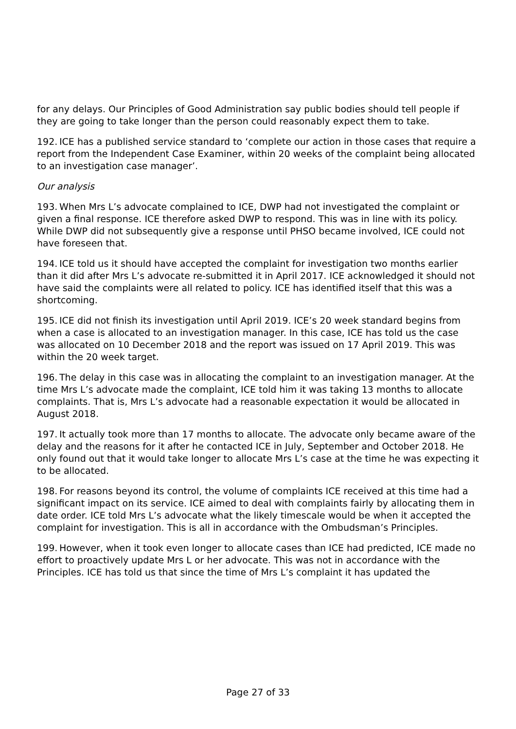for any delays. Our Principles of Good Administration say public bodies should tell people if they are going to take longer than the person could reasonably expect them to take.
192. ICE has a published service standard to ‘complete our action in those cases that require a report from the Independent Case Examiner, within 20 weeks of the complaint being allocated to an investigation case manager’.
Our analysis
193. When Mrs L’s advocate complained to ICE, DWP had not investigated the complaint or given a final response. ICE therefore asked DWP to respond. This was in line with its policy. While DWP did not subsequently give a response until PHSO became involved, ICE could not have foreseen that.
194. ICE told us it should have accepted the complaint for investigation two months earlier than it did after Mrs L’s advocate re-submitted it in April 2017. ICE acknowledged it should not have said the complaints were all related to policy. ICE has identified itself that this was a shortcoming.
195. ICE did not finish its investigation until April 2019. ICE’s 20 week standard begins from when a case is allocated to an investigation manager. In this case, ICE has told us the case was allocated on 10 December 2018 and the report was issued on 17 April 2019. This was within the 20 week target.
196. The delay in this case was in allocating the complaint to an investigation manager. At the time Mrs L’s advocate made the complaint, ICE told him it was taking 13 months to allocate complaints. That is, Mrs L’s advocate had a reasonable expectation it would be allocated in August 2018.
197. It actually took more than 17 months to allocate. The advocate only became aware of the delay and the reasons for it after he contacted ICE in July, September and October 2018. He only found out that it would take longer to allocate Mrs L’s case at the time he was expecting it to be allocated.
198. For reasons beyond its control, the volume of complaints ICE received at this time had a significant impact on its service. ICE aimed to deal with complaints fairly by allocating them in date order. ICE told Mrs L’s advocate what the likely timescale would be when it accepted the complaint for investigation. This is all in accordance with the Ombudsman’s Principles.
199. However, when it took even longer to allocate cases than ICE had predicted, ICE made no effort to proactively update Mrs L or her advocate. This was not in accordance with the Principles. ICE has told us that since the time of Mrs L’s complaint it has updated the
Page 27 of 33